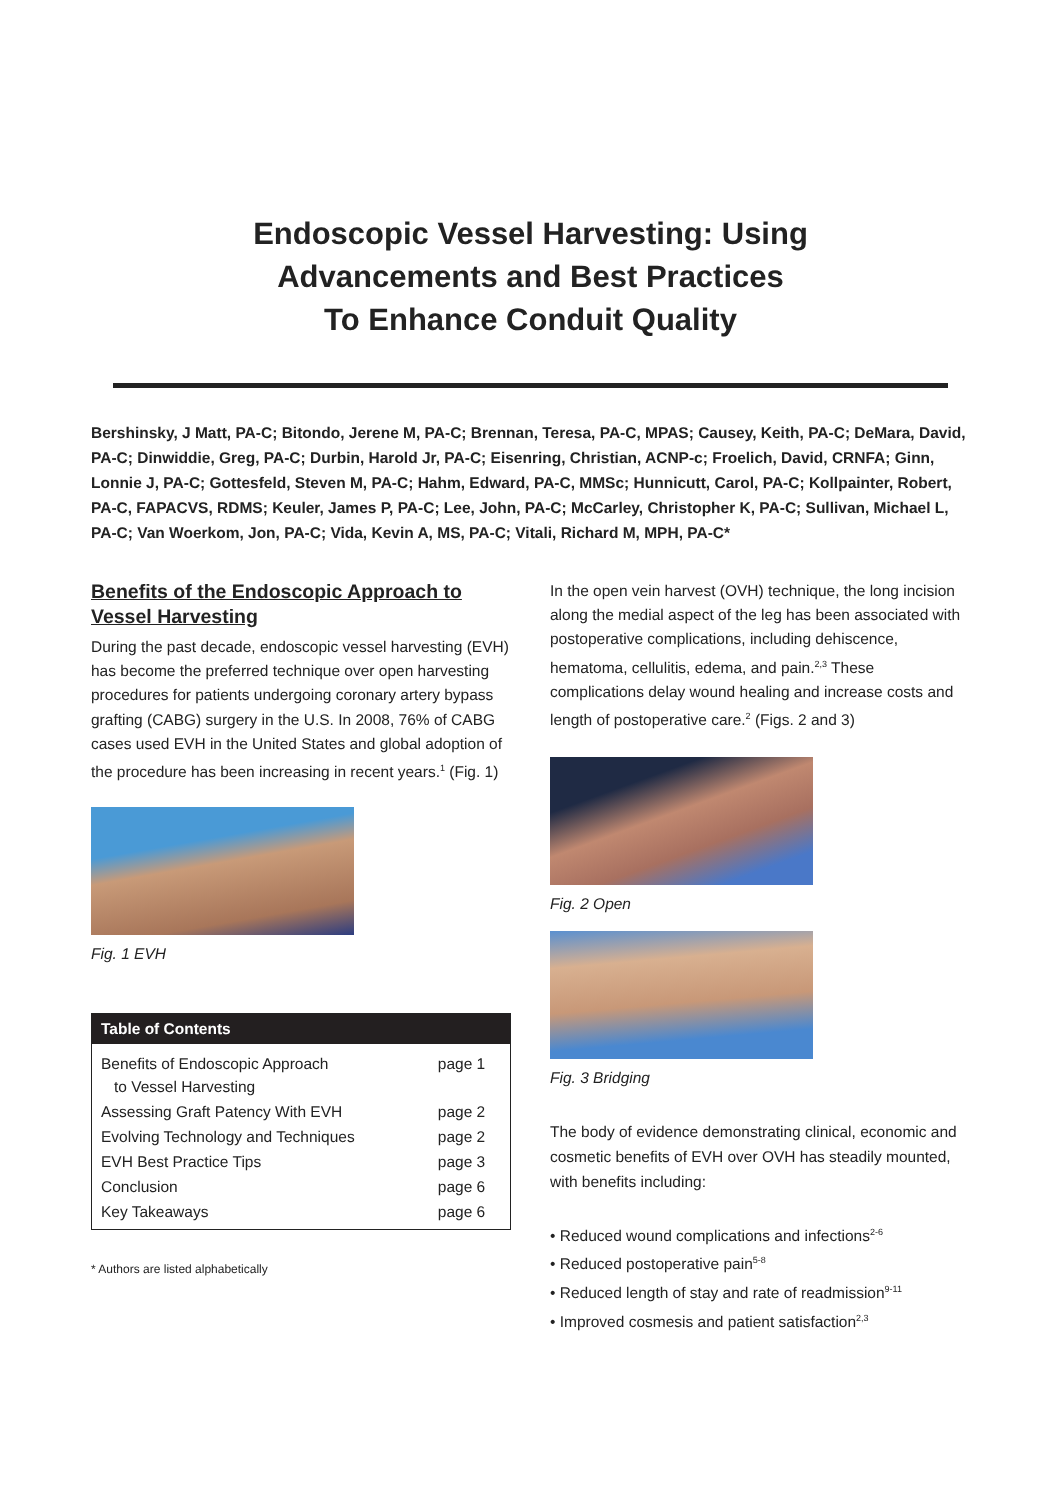Endoscopic Vessel Harvesting: Using
Advancements and Best Practices
To Enhance Conduit Quality
Bershinsky, J Matt, PA-C; Bitondo, Jerene M, PA-C; Brennan, Teresa, PA-C, MPAS; Causey, Keith, PA-C; DeMara, David, PA-C; Dinwiddie, Greg, PA-C; Durbin, Harold Jr, PA-C; Eisenring, Christian, ACNP-c; Froelich, David, CRNFA; Ginn, Lonnie J, PA-C; Gottesfeld, Steven M, PA-C; Hahm, Edward, PA-C, MMSc; Hunnicutt, Carol, PA-C; Kollpainter, Robert, PA-C, FAPACVS, RDMS; Keuler, James P, PA-C; Lee, John, PA-C; McCarley, Christopher K, PA-C; Sullivan, Michael L, PA-C; Van Woerkom, Jon, PA-C; Vida, Kevin A, MS, PA-C; Vitali, Richard M, MPH, PA-C*
Benefits of the Endoscopic Approach to Vessel Harvesting
During the past decade, endoscopic vessel harvesting (EVH) has become the preferred technique over open harvesting procedures for patients undergoing coronary artery bypass grafting (CABG) surgery in the U.S. In 2008, 76% of CABG cases used EVH in the United States and global adoption of the procedure has been increasing in recent years.<sup>1</sup> (Fig. 1)
Fig. 1 EVH
| Table of Contents | |
| --- | --- |
| Benefits of Endoscopic Approach to Vessel Harvesting | page 1 |
| Assessing Graft Patency With EVH | page 2 |
| Evolving Technology and Techniques | page 2 |
| EVH Best Practice Tips | page 3 |
| Conclusion | page 6 |
| Key Takeaways | page 6 |
* Authors are listed alphabetically
In the open vein harvest (OVH) technique, the long incision along the medial aspect of the leg has been associated with postoperative complications, including dehiscence, hematoma, cellulitis, edema, and pain.<sup>2,3</sup> These complications delay wound healing and increase costs and length of postoperative care.<sup>2</sup> (Figs. 2 and 3)
Fig. 2 Open
Fig. 3 Bridging
The body of evidence demonstrating clinical, economic and cosmetic benefits of EVH over OVH has steadily mounted, with benefits including:
• Reduced wound complications and infections<sup>2-6</sup>
• Reduced postoperative pain<sup>5-8</sup>
• Reduced length of stay and rate of readmission<sup>9-11</sup>
• Improved cosmesis and patient satisfaction<sup>2,3</sup>